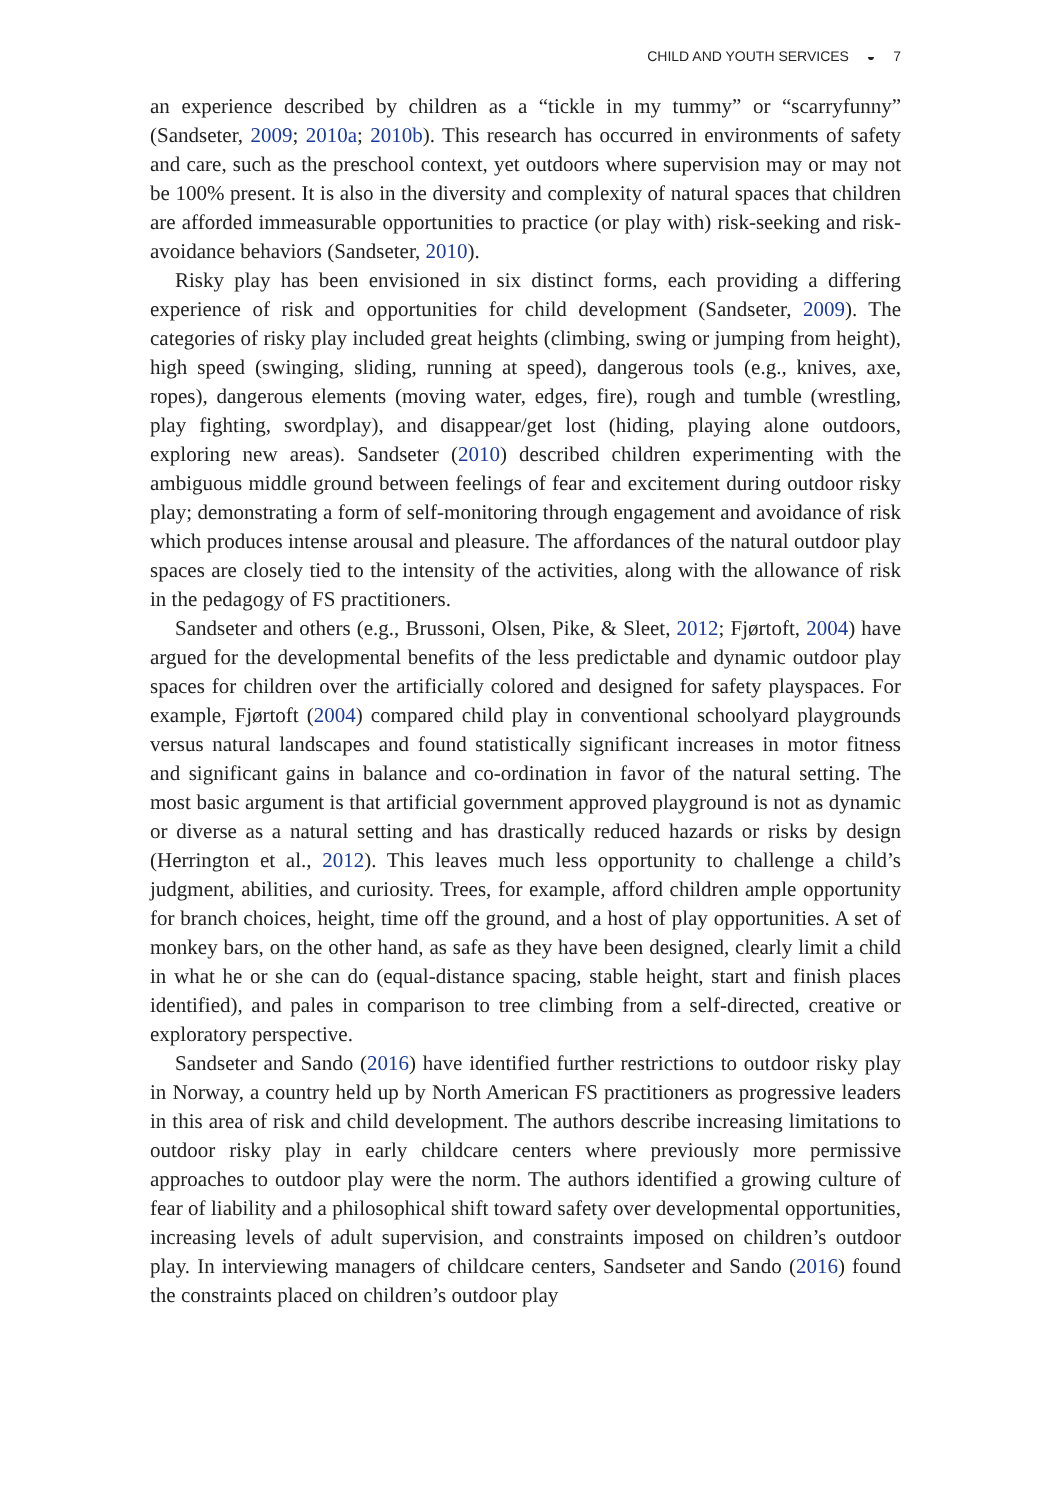CHILD AND YOUTH SERVICES ◒ 7
an experience described by children as a “tickle in my tummy” or “scarryfunny” (Sandseter, 2009; 2010a; 2010b). This research has occurred in environments of safety and care, such as the preschool context, yet outdoors where supervision may or may not be 100% present. It is also in the diversity and complexity of natural spaces that children are afforded immeasurable opportunities to practice (or play with) risk-seeking and risk-avoidance behaviors (Sandseter, 2010).
Risky play has been envisioned in six distinct forms, each providing a differing experience of risk and opportunities for child development (Sandseter, 2009). The categories of risky play included great heights (climbing, swing or jumping from height), high speed (swinging, sliding, running at speed), dangerous tools (e.g., knives, axe, ropes), dangerous elements (moving water, edges, fire), rough and tumble (wrestling, play fighting, swordplay), and disappear/get lost (hiding, playing alone outdoors, exploring new areas). Sandseter (2010) described children experimenting with the ambiguous middle ground between feelings of fear and excitement during outdoor risky play; demonstrating a form of self-monitoring through engagement and avoidance of risk which produces intense arousal and pleasure. The affordances of the natural outdoor play spaces are closely tied to the intensity of the activities, along with the allowance of risk in the pedagogy of FS practitioners.
Sandseter and others (e.g., Brussoni, Olsen, Pike, & Sleet, 2012; Fjørtoft, 2004) have argued for the developmental benefits of the less predictable and dynamic outdoor play spaces for children over the artificially colored and designed for safety playspaces. For example, Fjørtoft (2004) compared child play in conventional schoolyard playgrounds versus natural landscapes and found statistically significant increases in motor fitness and significant gains in balance and co-ordination in favor of the natural setting. The most basic argument is that artificial government approved playground is not as dynamic or diverse as a natural setting and has drastically reduced hazards or risks by design (Herrington et al., 2012). This leaves much less opportunity to challenge a child’s judgment, abilities, and curiosity. Trees, for example, afford children ample opportunity for branch choices, height, time off the ground, and a host of play opportunities. A set of monkey bars, on the other hand, as safe as they have been designed, clearly limit a child in what he or she can do (equal-distance spacing, stable height, start and finish places identified), and pales in comparison to tree climbing from a self-directed, creative or exploratory perspective.
Sandseter and Sando (2016) have identified further restrictions to outdoor risky play in Norway, a country held up by North American FS practitioners as progressive leaders in this area of risk and child development. The authors describe increasing limitations to outdoor risky play in early childcare centers where previously more permissive approaches to outdoor play were the norm. The authors identified a growing culture of fear of liability and a philosophical shift toward safety over developmental opportunities, increasing levels of adult supervision, and constraints imposed on children’s outdoor play. In interviewing managers of childcare centers, Sandseter and Sando (2016) found the constraints placed on children’s outdoor play